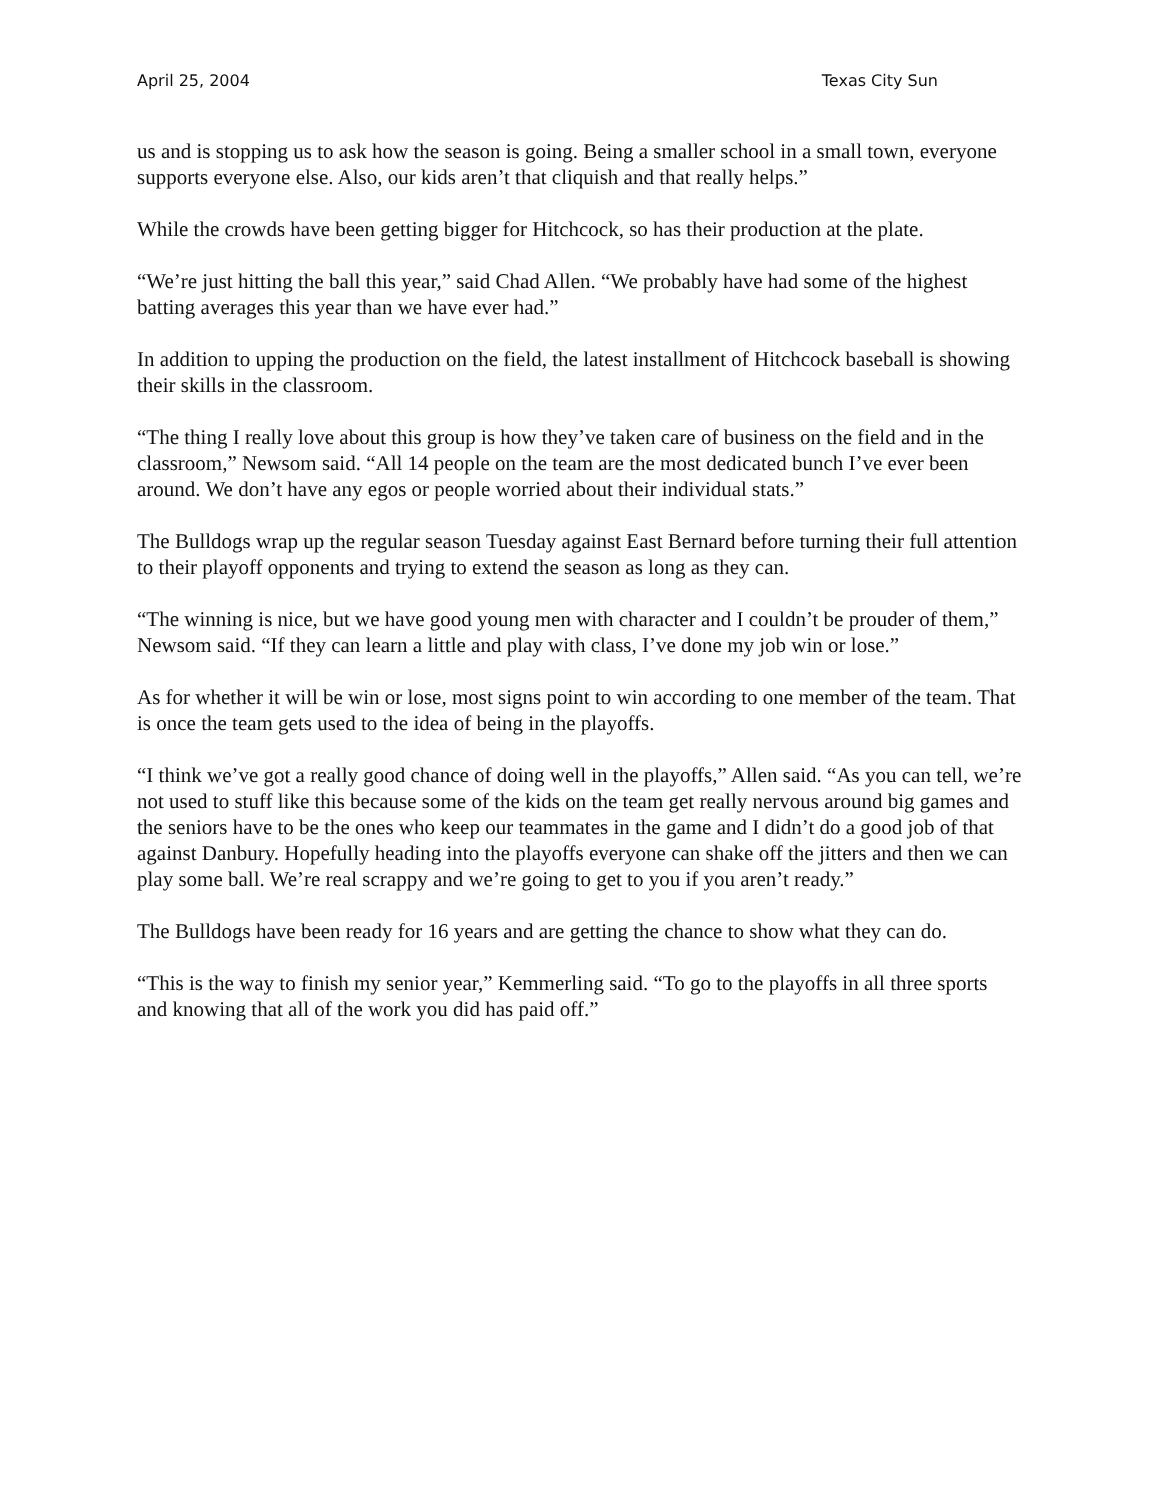April 25, 2004 Texas City Sun
us and is stopping us to ask how the season is going. Being a smaller school in a small town, everyone supports everyone else. Also, our kids aren’t that cliquish and that really helps.”
While the crowds have been getting bigger for Hitchcock, so has their production at the plate.
“We’re just hitting the ball this year,” said Chad Allen. “We probably have had some of the highest batting averages this year than we have ever had.”
In addition to upping the production on the field, the latest installment of Hitchcock baseball is showing their skills in the classroom.
“The thing I really love about this group is how they’ve taken care of business on the field and in the classroom,” Newsom said. “All 14 people on the team are the most dedicated bunch I’ve ever been around. We don’t have any egos or people worried about their individual stats.”
The Bulldogs wrap up the regular season Tuesday against East Bernard before turning their full attention to their playoff opponents and trying to extend the season as long as they can.
“The winning is nice, but we have good young men with character and I couldn’t be prouder of them,” Newsom said. “If they can learn a little and play with class, I’ve done my job win or lose.”
As for whether it will be win or lose, most signs point to win according to one member of the team. That is once the team gets used to the idea of being in the playoffs.
“I think we’ve got a really good chance of doing well in the playoffs,” Allen said. “As you can tell, we’re not used to stuff like this because some of the kids on the team get really nervous around big games and the seniors have to be the ones who keep our teammates in the game and I didn’t do a good job of that against Danbury. Hopefully heading into the playoffs everyone can shake off the jitters and then we can play some ball. We’re real scrappy and we’re going to get to you if you aren’t ready.”
The Bulldogs have been ready for 16 years and are getting the chance to show what they can do.
“This is the way to finish my senior year,” Kemmerling said. “To go to the playoffs in all three sports and knowing that all of the work you did has paid off.”